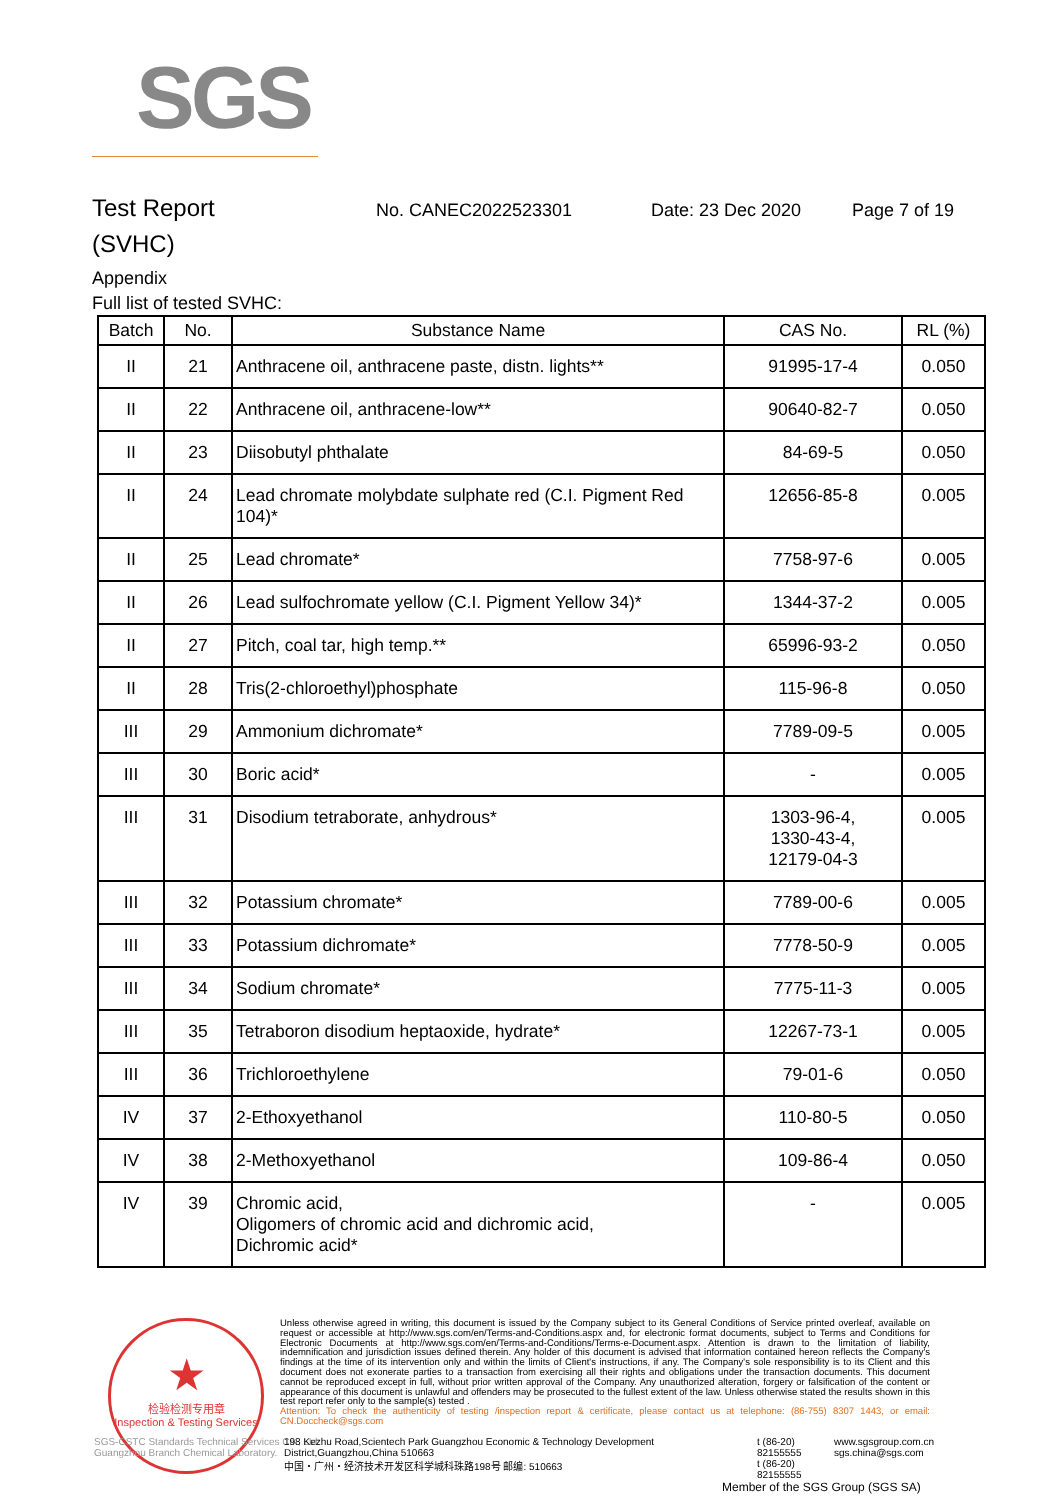SGS
Test Report No. CANEC2022523301 Date: 23 Dec 2020 Page 7 of 19
(SVHC)
Appendix
Full list of tested SVHC:
| Batch | No. | Substance Name | CAS No. | RL (%) |
| --- | --- | --- | --- | --- |
| II | 21 | Anthracene oil, anthracene paste, distn. lights** | 91995-17-4 | 0.050 |
| II | 22 | Anthracene oil, anthracene-low** | 90640-82-7 | 0.050 |
| II | 23 | Diisobutyl phthalate | 84-69-5 | 0.050 |
| II | 24 | Lead chromate molybdate sulphate red (C.I. Pigment Red 104)* | 12656-85-8 | 0.005 |
| II | 25 | Lead chromate* | 7758-97-6 | 0.005 |
| II | 26 | Lead sulfochromate yellow (C.I. Pigment Yellow 34)* | 1344-37-2 | 0.005 |
| II | 27 | Pitch, coal tar, high temp.** | 65996-93-2 | 0.050 |
| II | 28 | Tris(2-chloroethyl)phosphate | 115-96-8 | 0.050 |
| III | 29 | Ammonium dichromate* | 7789-09-5 | 0.005 |
| III | 30 | Boric acid* | - | 0.005 |
| III | 31 | Disodium tetraborate, anhydrous* | 1303-96-4, 1330-43-4, 12179-04-3 | 0.005 |
| III | 32 | Potassium chromate* | 7789-00-6 | 0.005 |
| III | 33 | Potassium dichromate* | 7778-50-9 | 0.005 |
| III | 34 | Sodium chromate* | 7775-11-3 | 0.005 |
| III | 35 | Tetraboron disodium heptaoxide, hydrate* | 12267-73-1 | 0.005 |
| III | 36 | Trichloroethylene | 79-01-6 | 0.050 |
| IV | 37 | 2-Ethoxyethanol | 110-80-5 | 0.050 |
| IV | 38 | 2-Methoxyethanol | 109-86-4 | 0.050 |
| IV | 39 | Chromic acid, Oligomers of chromic acid and dichromic acid, Dichromic acid* | - | 0.005 |
★
检验检测专用章
Inspection & Testing Services
Unless otherwise agreed in writing, this document is issued by the Company subject to its General Conditions of Service printed overleaf, available on request or accessible at http://www.sgs.com/en/Terms-and-Conditions.aspx and, for electronic format documents, subject to Terms and Conditions for Electronic Documents at http://www.sgs.com/en/Terms-and-Conditions/Terms-e-Document.aspx. Attention is drawn to the limitation of liability, indemnification and jurisdiction issues defined therein. Any holder of this document is advised that information contained hereon reflects the Company's findings at the time of its intervention only and within the limits of Client's instructions, if any. The Company's sole responsibility is to its Client and this document does not exonerate parties to a transaction from exercising all their rights and obligations under the transaction documents. This document cannot be reproduced except in full, without prior written approval of the Company. Any unauthorized alteration, forgery or falsification of the content or appearance of this document is unlawful and offenders may be prosecuted to the fullest extent of the law. Unless otherwise stated the results shown in this test report refer only to the sample(s) tested .
Attention: To check the authenticity of testing /inspection report & certificate, please contact us at telephone: (86-755) 8307 1443, or email: CN.Doccheck@sgs.com
SGS-CSTC Standards Technical Services Co., Ltd.
Guangzhou Branch Chemical Laboratory.
198 Kezhu Road,Scientech Park Guangzhou Economic & Technology Development District,Guangzhou,China 510663
中国・广州・经济技术开发区科学城科珠路198号 邮编: 510663 t (86-20) 82155555
t (86-20) 82155555 www.sgsgroup.com.cn
sgs.china@sgs.com
Member of the SGS Group (SGS SA)